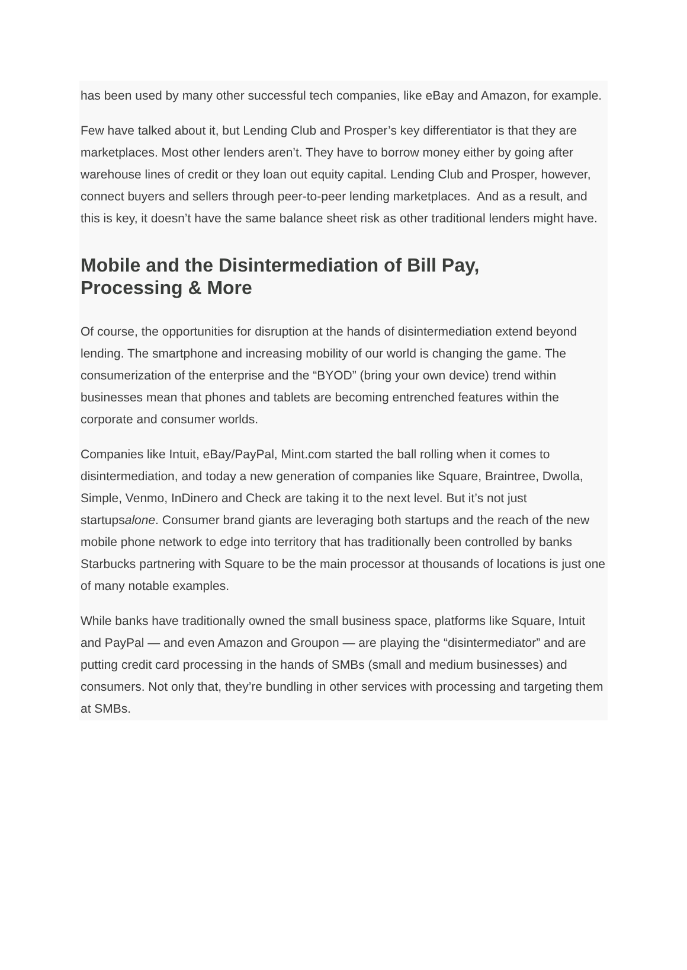has been used by many other successful tech companies, like eBay and Amazon, for example.
Few have talked about it, but Lending Club and Prosper’s key differentiator is that they are marketplaces. Most other lenders aren’t. They have to borrow money either by going after warehouse lines of credit or they loan out equity capital. Lending Club and Prosper, however, connect buyers and sellers through peer-to-peer lending marketplaces. And as a result, and this is key, it doesn’t have the same balance sheet risk as other traditional lenders might have.
Mobile and the Disintermediation of Bill Pay,
Processing & More
Of course, the opportunities for disruption at the hands of disintermediation extend beyond lending. The smartphone and increasing mobility of our world is changing the game. The consumerization of the enterprise and the “BYOD” (bring your own device) trend within businesses mean that phones and tablets are becoming entrenched features within the corporate and consumer worlds.
Companies like Intuit, eBay/PayPal, Mint.com started the ball rolling when it comes to disintermediation, and today a new generation of companies like Square, Braintree, Dwolla, Simple, Venmo, InDinero and Check are taking it to the next level. But it’s not just startupsalone. Consumer brand giants are leveraging both startups and the reach of the new mobile phone network to edge into territory that has traditionally been controlled by banks Starbucks partnering with Square to be the main processor at thousands of locations is just one of many notable examples.
While banks have traditionally owned the small business space, platforms like Square, Intuit and PayPal — and even Amazon and Groupon — are playing the “disintermediator” and are putting credit card processing in the hands of SMBs (small and medium businesses) and consumers. Not only that, they’re bundling in other services with processing and targeting them at SMBs.